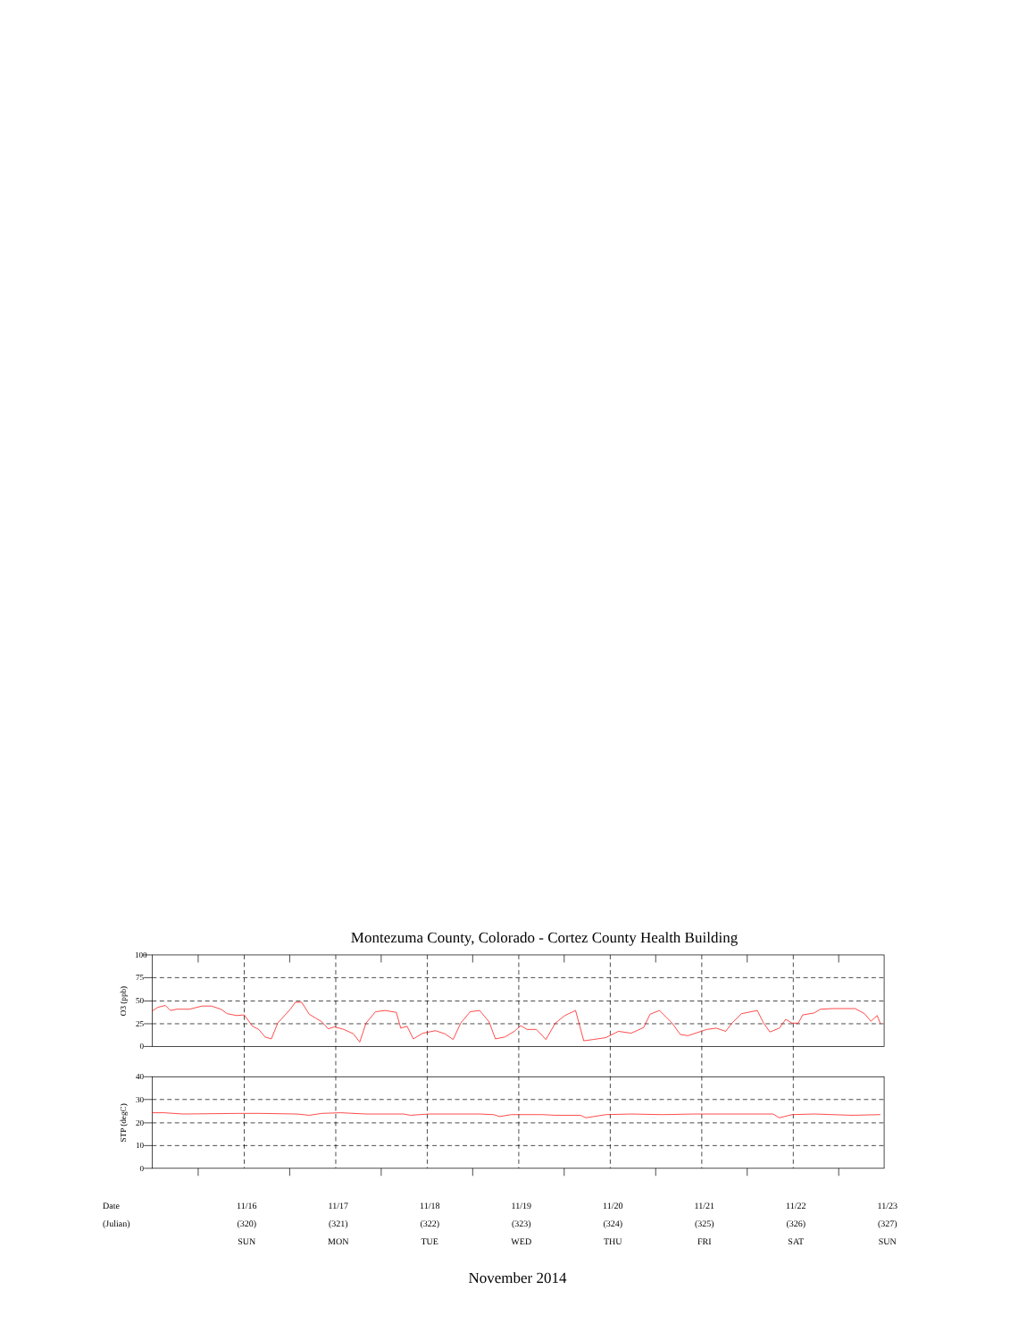Montezuma County, Colorado - Cortez County Health Building
100
75
50
25
0
40
30
20
10
0
O3 (ppb)
STP (degC)
| Date | 11/16 | 11/17 | 11/18 | 11/19 | 11/20 | 11/21 | 11/22 | 11/23 |
| (Julian) | (320) | (321) | (322) | (323) | (324) | (325) | (326) | (327) |
| | SUN | MON | TUE | WED | THU | FRI | SAT | SUN |
November 2014